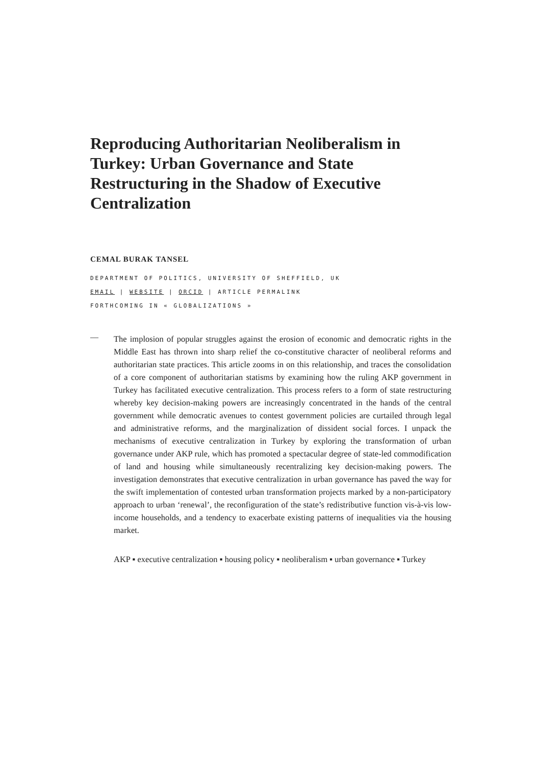Reproducing Authoritarian Neoliberalism in Turkey: Urban Governance and State Restructuring in the Shadow of Executive Centralization
CEMAL BURAK TANSEL
DEPARTMENT OF POLITICS, UNIVERSITY OF SHEFFIELD, UK
EMAIL | WEBSITE | ORCID | ARTICLE PERMALINK
FORTHCOMING IN « GLOBALIZATIONS »
—
The implosion of popular struggles against the erosion of economic and democratic rights in the Middle East has thrown into sharp relief the co-constitutive character of neoliberal reforms and authoritarian state practices. This article zooms in on this relationship, and traces the consolidation of a core component of authoritarian statisms by examining how the ruling AKP government in Turkey has facilitated executive centralization. This process refers to a form of state restructuring whereby key decision-making powers are increasingly concentrated in the hands of the central government while democratic avenues to contest government policies are curtailed through legal and administrative reforms, and the marginalization of dissident social forces. I unpack the mechanisms of executive centralization in Turkey by exploring the transformation of urban governance under AKP rule, which has promoted a spectacular degree of state-led commodification of land and housing while simultaneously recentralizing key decision-making powers. The investigation demonstrates that executive centralization in urban governance has paved the way for the swift implementation of contested urban transformation projects marked by a non-participatory approach to urban ‘renewal’, the reconfiguration of the state’s redistributive function vis-à-vis low-income households, and a tendency to exacerbate existing patterns of inequalities via the housing market.
AKP ▪ executive centralization ▪ housing policy ▪ neoliberalism ▪ urban governance ▪ Turkey